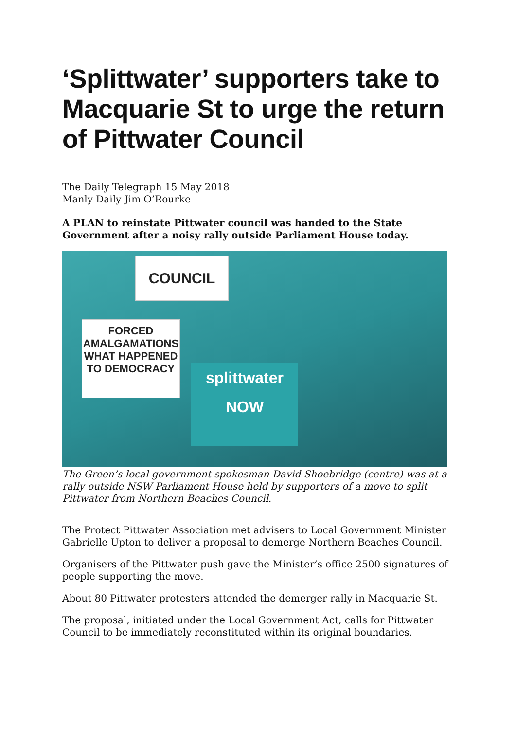‘Splittwater’ supporters take to Macquarie St to urge the return of Pittwater Council
The Daily Telegraph 15 May 2018
Manly Daily Jim O’Rourke
A PLAN to reinstate Pittwater council was handed to the State Government after a noisy rally outside Parliament House today.
FORCED AMALGAMATIONS WHAT HAPPENED TO DEMOCRACY
COUNCIL
splittwater
NOW
The Green’s local government spokesman David Shoebridge (centre) was at a rally outside NSW Parliament House held by supporters of a move to split Pittwater from Northern Beaches Council.
The Protect Pittwater Association met advisers to Local Government Minister Gabrielle Upton to deliver a proposal to demerge Northern Beaches Council.
Organisers of the Pittwater push gave the Minister’s office 2500 signatures of people supporting the move.
About 80 Pittwater protesters attended the demerger rally in Macquarie St.
The proposal, initiated under the Local Government Act, calls for Pittwater Council to be immediately reconstituted within its original boundaries.